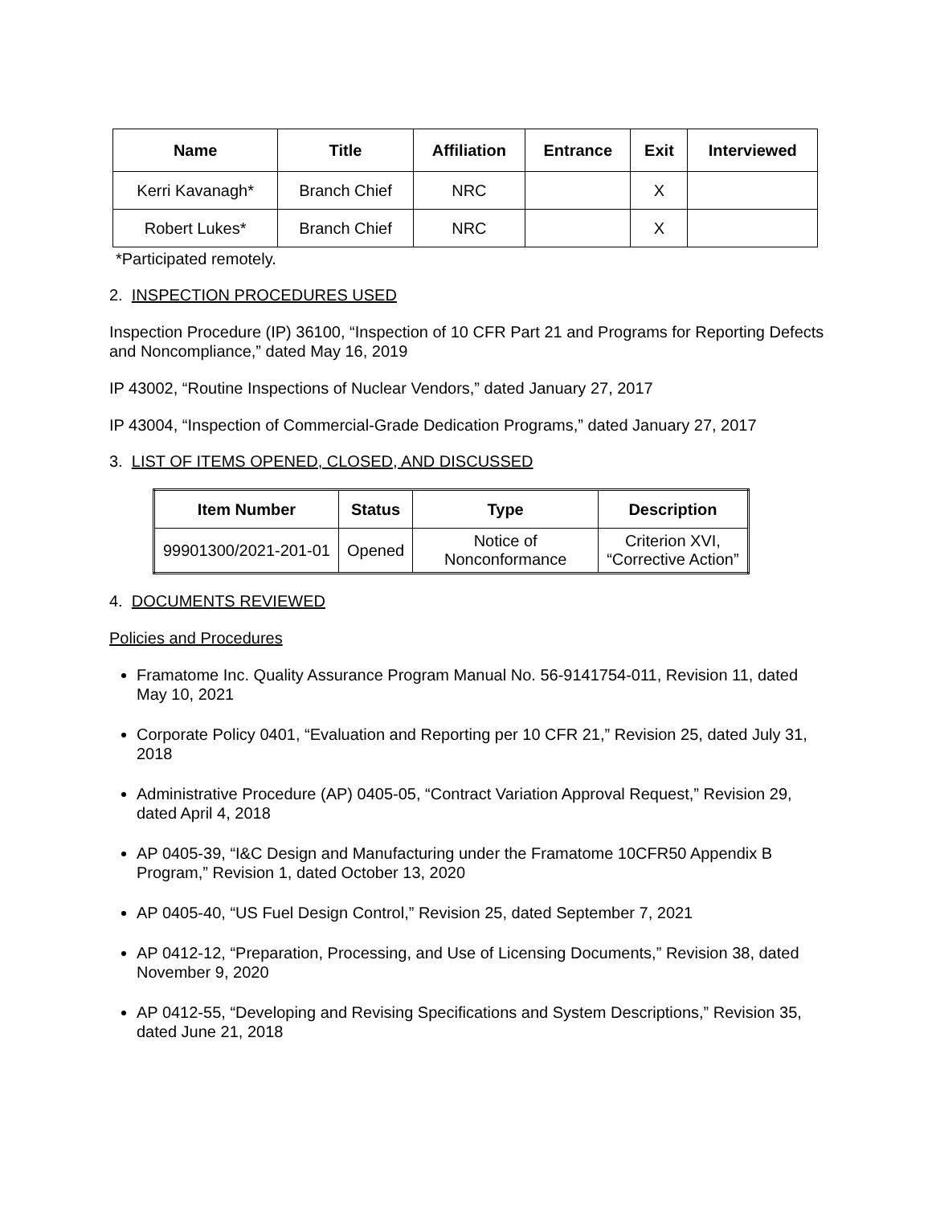| Name | Title | Affiliation | Entrance | Exit | Interviewed |
| --- | --- | --- | --- | --- | --- |
| Kerri Kavanagh* | Branch Chief | NRC | | X | |
| Robert Lukes* | Branch Chief | NRC | | X | |
*Participated remotely.
2. INSPECTION PROCEDURES USED
Inspection Procedure (IP) 36100, “Inspection of 10 CFR Part 21 and Programs for Reporting Defects and Noncompliance,” dated May 16, 2019
IP 43002, “Routine Inspections of Nuclear Vendors,” dated January 27, 2017
IP 43004, “Inspection of Commercial-Grade Dedication Programs,” dated January 27, 2017
3. LIST OF ITEMS OPENED, CLOSED, AND DISCUSSED
| Item Number | Status | Type | Description |
| --- | --- | --- | --- |
| 99901300/2021-201-01 | Opened | Notice of Nonconformance | Criterion XVI, “Corrective Action” |
4. DOCUMENTS REVIEWED
Policies and Procedures
Framatome Inc. Quality Assurance Program Manual No. 56-9141754-011, Revision 11, dated May 10, 2021
Corporate Policy 0401, “Evaluation and Reporting per 10 CFR 21,” Revision 25, dated July 31, 2018
Administrative Procedure (AP) 0405-05, “Contract Variation Approval Request,” Revision 29, dated April 4, 2018
AP 0405-39, “I&C Design and Manufacturing under the Framatome 10CFR50 Appendix B Program,” Revision 1, dated October 13, 2020
AP 0405-40, “US Fuel Design Control,” Revision 25, dated September 7, 2021
AP 0412-12, “Preparation, Processing, and Use of Licensing Documents,” Revision 38, dated November 9, 2020
AP 0412-55, “Developing and Revising Specifications and System Descriptions,” Revision 35, dated June 21, 2018